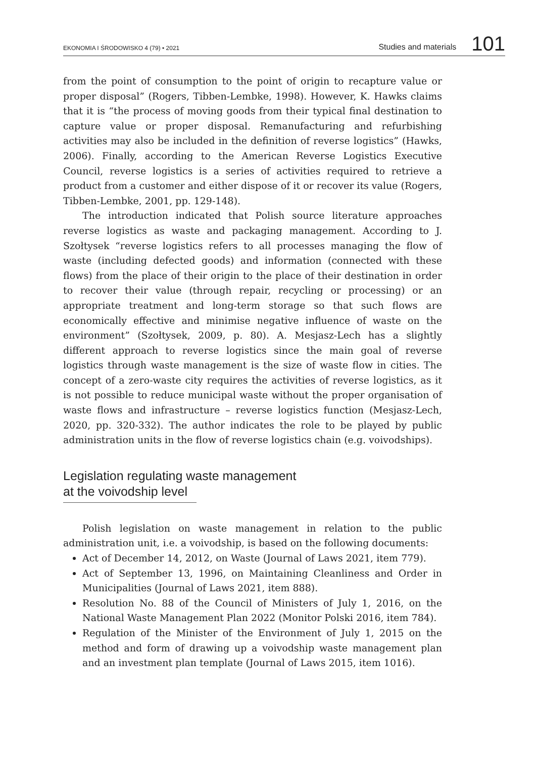EKONOMIA I ŚRODOWISKO 4 (79) • 2021 Studies and materials 101
from the point of consumption to the point of origin to recapture value or proper disposal” (Rogers, Tibben-Lembke, 1998). However, K. Hawks claims that it is “the process of moving goods from their typical final destination to capture value or proper disposal. Remanufacturing and refurbishing activities may also be included in the definition of reverse logistics” (Hawks, 2006). Finally, according to the American Reverse Logistics Executive Council, reverse logistics is a series of activities required to retrieve a product from a customer and either dispose of it or recover its value (Rogers, Tibben-Lembke, 2001, pp. 129-148).
The introduction indicated that Polish source literature approaches reverse logistics as waste and packaging management. According to J. Szołtysek “reverse logistics refers to all processes managing the flow of waste (including defected goods) and information (connected with these flows) from the place of their origin to the place of their destination in order to recover their value (through repair, recycling or processing) or an appropriate treatment and long-term storage so that such flows are economically effective and minimise negative influence of waste on the environment” (Szołtysek, 2009, p. 80). A. Mesjasz-Lech has a slightly different approach to reverse logistics since the main goal of reverse logistics through waste management is the size of waste flow in cities. The concept of a zero-waste city requires the activities of reverse logistics, as it is not possible to reduce municipal waste without the proper organisation of waste flows and infrastructure – reverse logistics function (Mesjasz-Lech, 2020, pp. 320-332). The author indicates the role to be played by public administration units in the flow of reverse logistics chain (e.g. voivodships).
Legislation regulating waste management
at the voivodship level
Polish legislation on waste management in relation to the public administration unit, i.e. a voivodship, is based on the following documents:
Act of December 14, 2012, on Waste (Journal of Laws 2021, item 779).
Act of September 13, 1996, on Maintaining Cleanliness and Order in Municipalities (Journal of Laws 2021, item 888).
Resolution No. 88 of the Council of Ministers of July 1, 2016, on the National Waste Management Plan 2022 (Monitor Polski 2016, item 784).
Regulation of the Minister of the Environment of July 1, 2015 on the method and form of drawing up a voivodship waste management plan and an investment plan template (Journal of Laws 2015, item 1016).